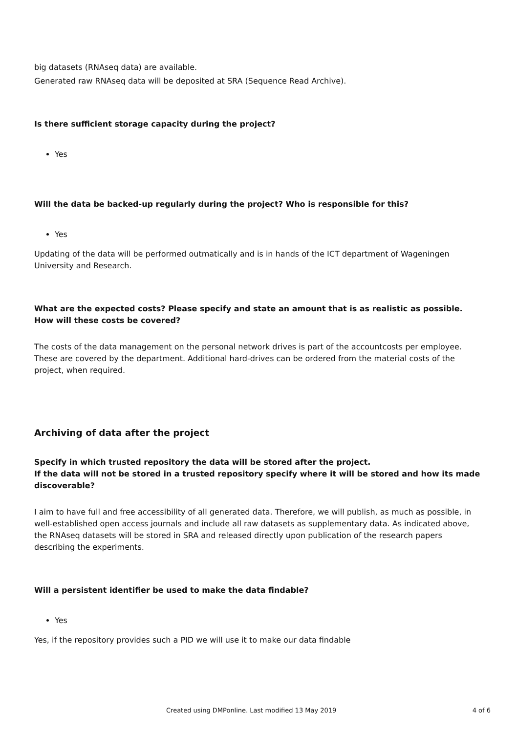big datasets (RNAseq data) are available.
Generated raw RNAseq data will be deposited at SRA (Sequence Read Archive).
Is there sufficient storage capacity during the project?
Yes
Will the data be backed-up regularly during the project? Who is responsible for this?
Yes
Updating of the data will be performed outmatically and is in hands of the ICT department of Wageningen University and Research.
What are the expected costs? Please specify and state an amount that is as realistic as possible. How will these costs be covered?
The costs of the data management on the personal network drives is part of the accountcosts per employee. These are covered by the department. Additional hard-drives can be ordered from the material costs of the project, when required.
Archiving of data after the project
Specify in which trusted repository the data will be stored after the project.
If the data will not be stored in a trusted repository specify where it will be stored and how its made discoverable?
I aim to have full and free accessibility of all generated data. Therefore, we will publish, as much as possible, in well-established open access journals and include all raw datasets as supplementary data. As indicated above, the RNAseq datasets will be stored in SRA and released directly upon publication of the research papers describing the experiments.
Will a persistent identifier be used to make the data findable?
Yes
Yes, if the repository provides such a PID we will use it to make our data findable
Created using DMPonline. Last modified 13 May 2019 4 of 6